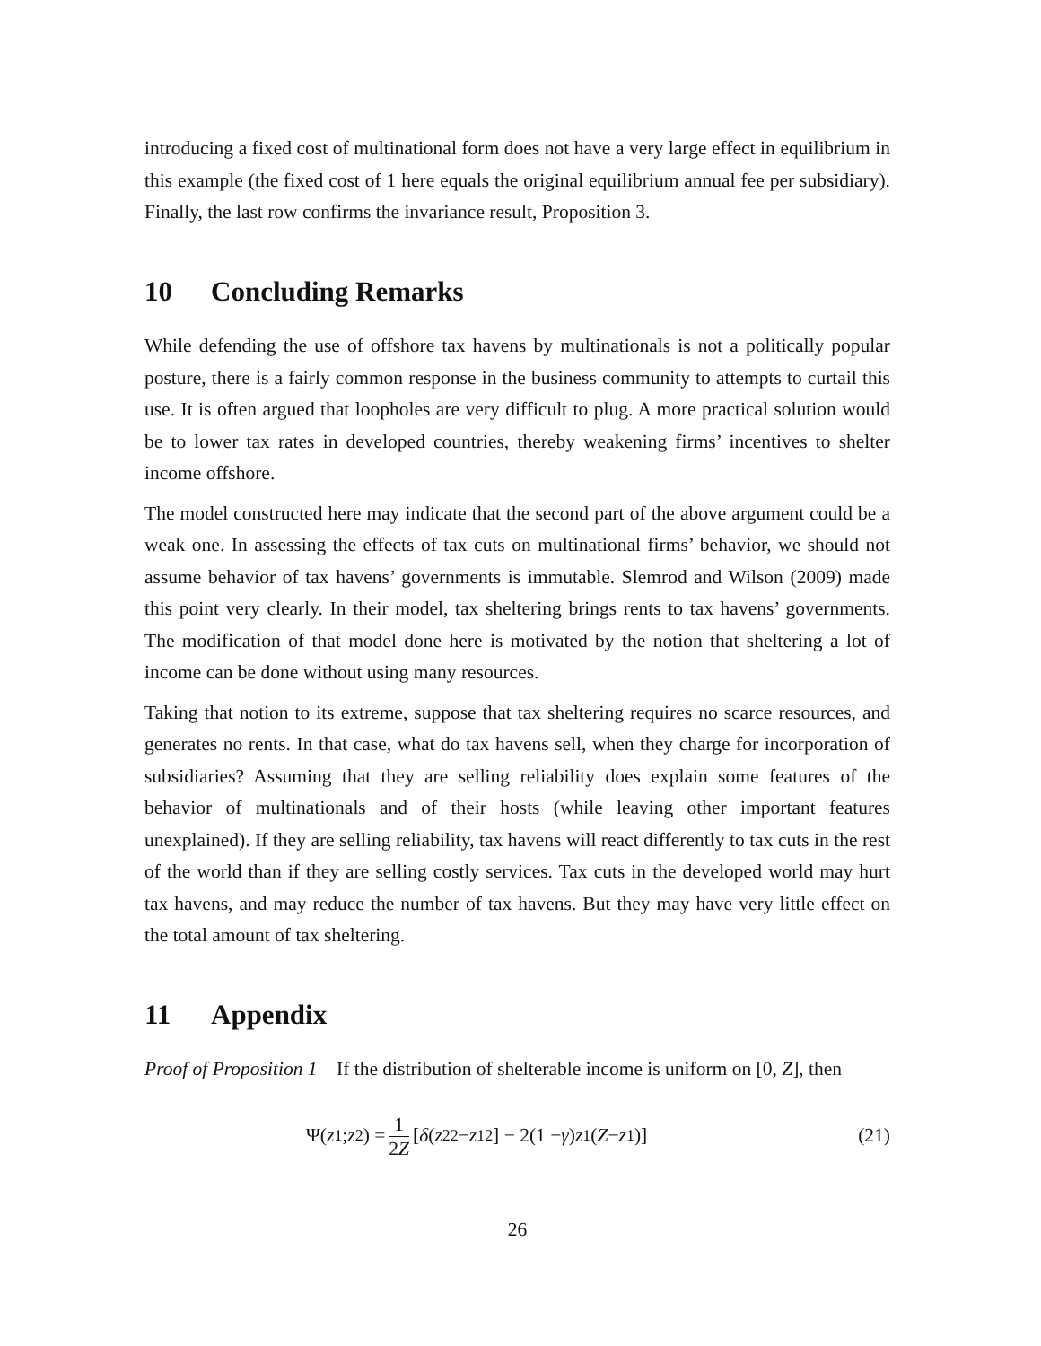introducing a fixed cost of multinational form does not have a very large effect in equilibrium in this example (the fixed cost of 1 here equals the original equilibrium annual fee per subsidiary). Finally, the last row confirms the invariance result, Proposition 3.
10 Concluding Remarks
While defending the use of offshore tax havens by multinationals is not a politically popular posture, there is a fairly common response in the business community to attempts to curtail this use. It is often argued that loopholes are very difficult to plug. A more practical solution would be to lower tax rates in developed countries, thereby weakening firms’ incentives to shelter income offshore.
The model constructed here may indicate that the second part of the above argument could be a weak one. In assessing the effects of tax cuts on multinational firms’ behavior, we should not assume behavior of tax havens’ governments is immutable. Slemrod and Wilson (2009) made this point very clearly. In their model, tax sheltering brings rents to tax havens’ governments. The modification of that model done here is motivated by the notion that sheltering a lot of income can be done without using many resources.
Taking that notion to its extreme, suppose that tax sheltering requires no scarce resources, and generates no rents. In that case, what do tax havens sell, when they charge for incorporation of subsidiaries? Assuming that they are selling reliability does explain some features of the behavior of multinationals and of their hosts (while leaving other important features unexplained). If they are selling reliability, tax havens will react differently to tax cuts in the rest of the world than if they are selling costly services. Tax cuts in the developed world may hurt tax havens, and may reduce the number of tax havens. But they may have very little effect on the total amount of tax sheltering.
11 Appendix
Proof of Proposition 1 If the distribution of shelterable income is uniform on [0, Z], then
Ψ(z<sub>1</sub>; z<sub>2</sub>) = 1 2Z [δ (z<sub>2</sub><sup>2</sup> − z<sub>1</sub><sup>2</sup>] − 2(1 − γ) z<sub>1</sub>(Z − z<sub>1</sub>)]
(21)
26